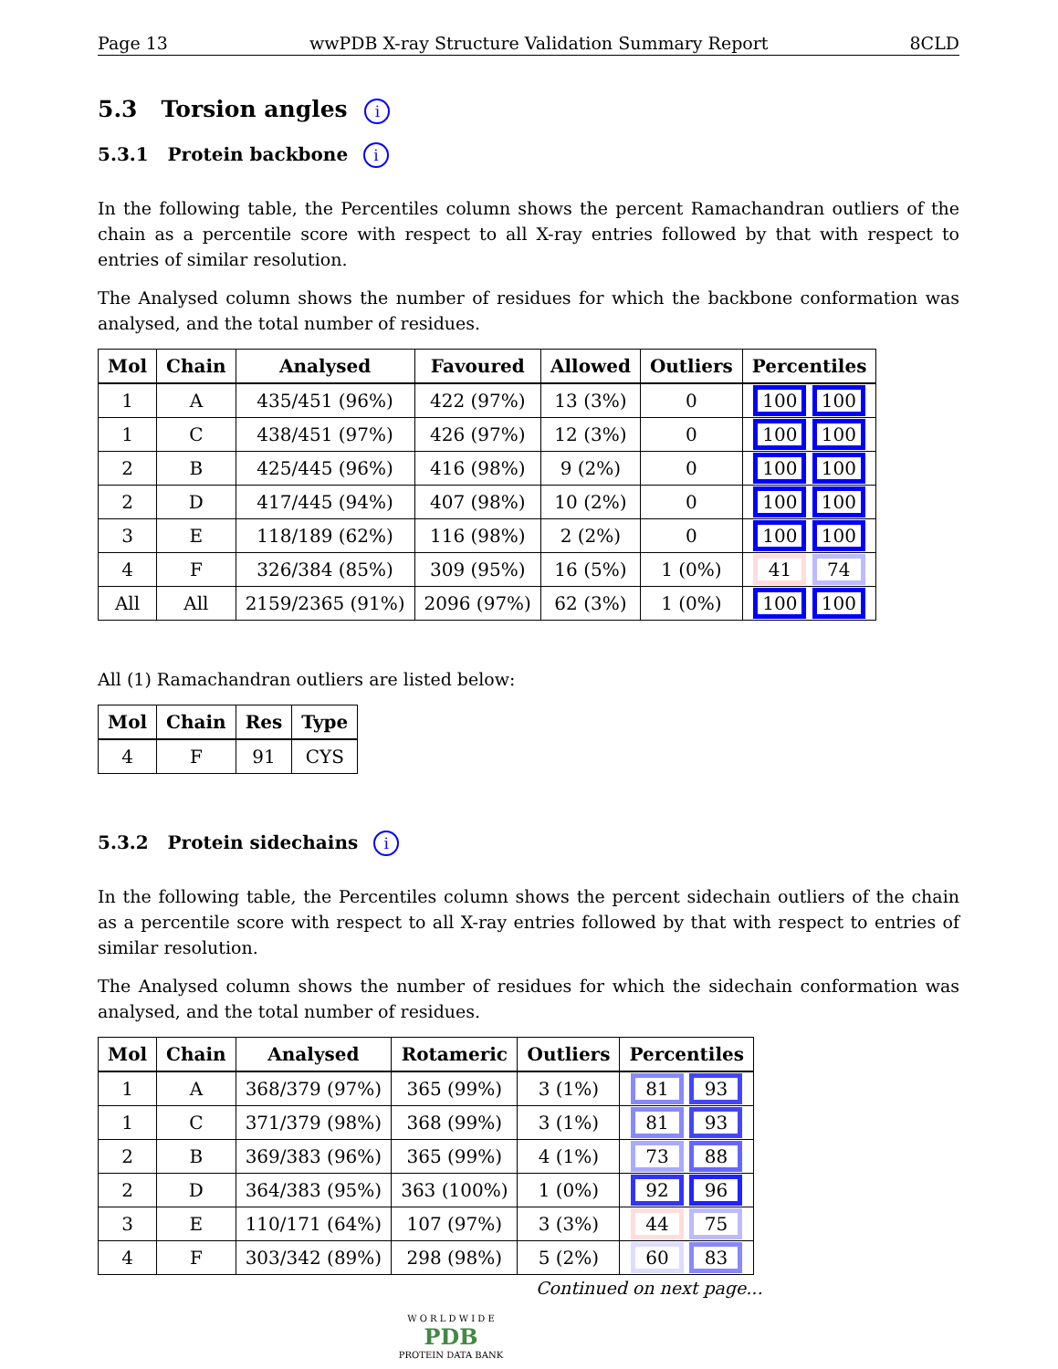Page 13 wwPDB X-ray Structure Validation Summary Report 8CLD
5.3 Torsion angles i
5.3.1 Protein backbone i
In the following table, the Percentiles column shows the percent Ramachandran outliers of the chain as a percentile score with respect to all X-ray entries followed by that with respect to entries of similar resolution.
The Analysed column shows the number of residues for which the backbone conformation was analysed, and the total number of residues.
| Mol | Chain | Analysed | Favoured | Allowed | Outliers | Percentiles |
| --- | --- | --- | --- | --- | --- | --- |
| 1 | A | 435/451 (96%) | 422 (97%) | 13 (3%) | 0 | 100 100 |
| 1 | C | 438/451 (97%) | 426 (97%) | 12 (3%) | 0 | 100 100 |
| 2 | B | 425/445 (96%) | 416 (98%) | 9 (2%) | 0 | 100 100 |
| 2 | D | 417/445 (94%) | 407 (98%) | 10 (2%) | 0 | 100 100 |
| 3 | E | 118/189 (62%) | 116 (98%) | 2 (2%) | 0 | 100 100 |
| 4 | F | 326/384 (85%) | 309 (95%) | 16 (5%) | 1 (0%) | 41 74 |
| All | All | 2159/2365 (91%) | 2096 (97%) | 62 (3%) | 1 (0%) | 100 100 |
All (1) Ramachandran outliers are listed below:
| Mol | Chain | Res | Type |
| --- | --- | --- | --- |
| 4 | F | 91 | CYS |
5.3.2 Protein sidechains i
In the following table, the Percentiles column shows the percent sidechain outliers of the chain as a percentile score with respect to all X-ray entries followed by that with respect to entries of similar resolution.
The Analysed column shows the number of residues for which the sidechain conformation was analysed, and the total number of residues.
| Mol | Chain | Analysed | Rotameric | Outliers | Percentiles |
| --- | --- | --- | --- | --- | --- |
| 1 | A | 368/379 (97%) | 365 (99%) | 3 (1%) | 81 93 |
| 1 | C | 371/379 (98%) | 368 (99%) | 3 (1%) | 81 93 |
| 2 | B | 369/383 (96%) | 365 (99%) | 4 (1%) | 73 88 |
| 2 | D | 364/383 (95%) | 363 (100%) | 1 (0%) | 92 96 |
| 3 | E | 110/171 (64%) | 107 (97%) | 3 (3%) | 44 75 |
| 4 | F | 303/342 (89%) | 298 (98%) | 5 (2%) | 60 83 |
Continued on next page...
W O R L D W I D E
PDB
PROTEIN DATA BANK